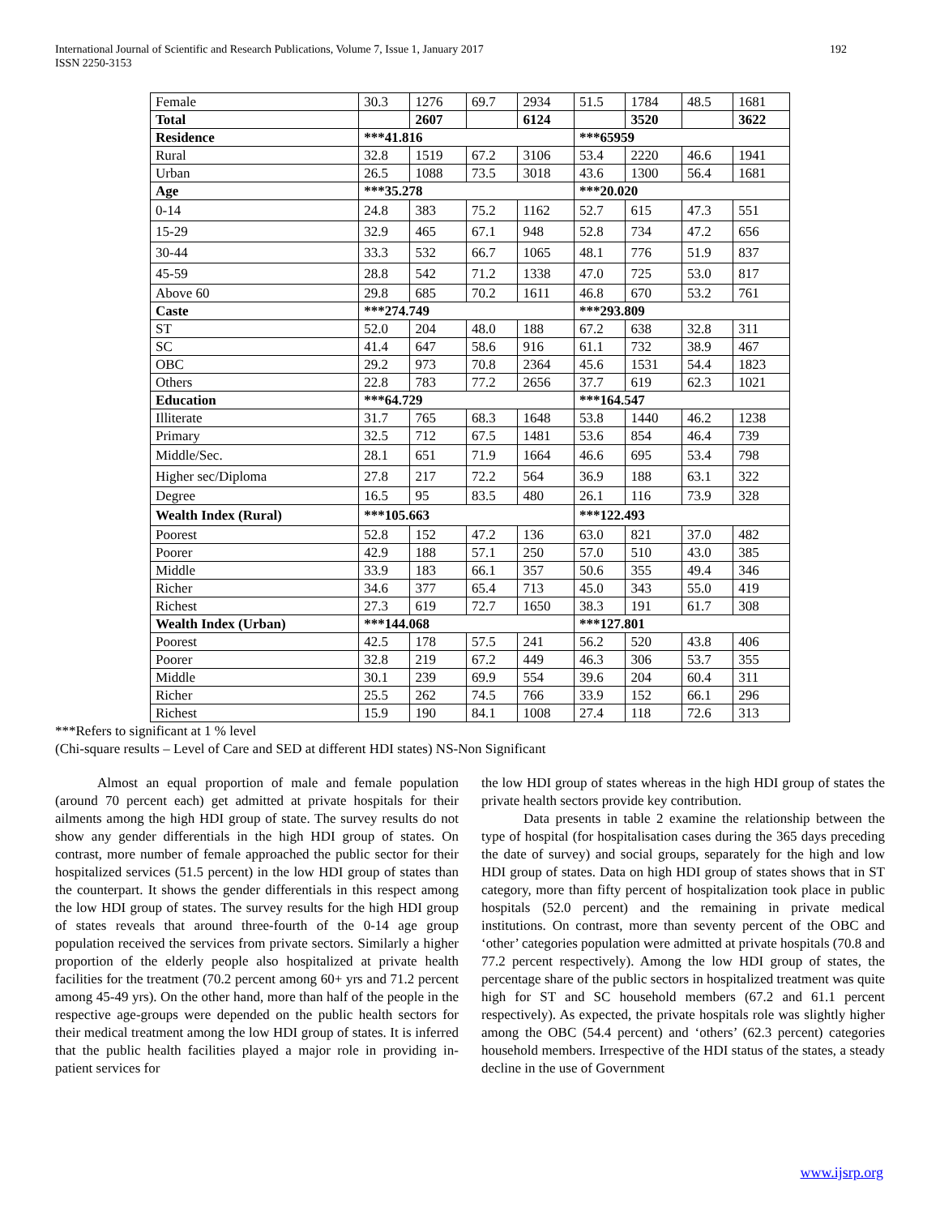International Journal of Scientific and Research Publications, Volume 7, Issue 1, January 2017
ISSN 2250-3153
192
| Female | 30.3 | 1276 | 69.7 | 2934 | 51.5 | 1784 | 48.5 | 1681 |
| Total | | 2607 | | 6124 | | 3520 | | 3622 |
| Residence | ***41.816 | | | | ***65959 | | | |
| Rural | 32.8 | 1519 | 67.2 | 3106 | 53.4 | 2220 | 46.6 | 1941 |
| Urban | 26.5 | 1088 | 73.5 | 3018 | 43.6 | 1300 | 56.4 | 1681 |
| Age | ***35.278 | | | | ***20.020 | | | |
| 0-14 | 24.8 | 383 | 75.2 | 1162 | 52.7 | 615 | 47.3 | 551 |
| 15-29 | 32.9 | 465 | 67.1 | 948 | 52.8 | 734 | 47.2 | 656 |
| 30-44 | 33.3 | 532 | 66.7 | 1065 | 48.1 | 776 | 51.9 | 837 |
| 45-59 | 28.8 | 542 | 71.2 | 1338 | 47.0 | 725 | 53.0 | 817 |
| Above 60 | 29.8 | 685 | 70.2 | 1611 | 46.8 | 670 | 53.2 | 761 |
| Caste | ***274.749 | | | | ***293.809 | | | |
| ST | 52.0 | 204 | 48.0 | 188 | 67.2 | 638 | 32.8 | 311 |
| SC | 41.4 | 647 | 58.6 | 916 | 61.1 | 732 | 38.9 | 467 |
| OBC | 29.2 | 973 | 70.8 | 2364 | 45.6 | 1531 | 54.4 | 1823 |
| Others | 22.8 | 783 | 77.2 | 2656 | 37.7 | 619 | 62.3 | 1021 |
| Education | ***64.729 | | | | ***164.547 | | | |
| Illiterate | 31.7 | 765 | 68.3 | 1648 | 53.8 | 1440 | 46.2 | 1238 |
| Primary | 32.5 | 712 | 67.5 | 1481 | 53.6 | 854 | 46.4 | 739 |
| Middle/Sec. | 28.1 | 651 | 71.9 | 1664 | 46.6 | 695 | 53.4 | 798 |
| Higher sec/Diploma | 27.8 | 217 | 72.2 | 564 | 36.9 | 188 | 63.1 | 322 |
| Degree | 16.5 | 95 | 83.5 | 480 | 26.1 | 116 | 73.9 | 328 |
| Wealth Index (Rural) | ***105.663 | | | | ***122.493 | | | |
| Poorest | 52.8 | 152 | 47.2 | 136 | 63.0 | 821 | 37.0 | 482 |
| Poorer | 42.9 | 188 | 57.1 | 250 | 57.0 | 510 | 43.0 | 385 |
| Middle | 33.9 | 183 | 66.1 | 357 | 50.6 | 355 | 49.4 | 346 |
| Richer | 34.6 | 377 | 65.4 | 713 | 45.0 | 343 | 55.0 | 419 |
| Richest | 27.3 | 619 | 72.7 | 1650 | 38.3 | 191 | 61.7 | 308 |
| Wealth Index (Urban) | ***144.068 | | | | ***127.801 | | | |
| Poorest | 42.5 | 178 | 57.5 | 241 | 56.2 | 520 | 43.8 | 406 |
| Poorer | 32.8 | 219 | 67.2 | 449 | 46.3 | 306 | 53.7 | 355 |
| Middle | 30.1 | 239 | 69.9 | 554 | 39.6 | 204 | 60.4 | 311 |
| Richer | 25.5 | 262 | 74.5 | 766 | 33.9 | 152 | 66.1 | 296 |
| Richest | 15.9 | 190 | 84.1 | 1008 | 27.4 | 118 | 72.6 | 313 |
***Refers to significant at 1 % level
(Chi-square results – Level of Care and SED at different HDI states) NS-Non Significant
Almost an equal proportion of male and female population (around 70 percent each) get admitted at private hospitals for their ailments among the high HDI group of state. The survey results do not show any gender differentials in the high HDI group of states. On contrast, more number of female approached the public sector for their hospitalized services (51.5 percent) in the low HDI group of states than the counterpart. It shows the gender differentials in this respect among the low HDI group of states. The survey results for the high HDI group of states reveals that around three-fourth of the 0-14 age group population received the services from private sectors. Similarly a higher proportion of the elderly people also hospitalized at private health facilities for the treatment (70.2 percent among 60+ yrs and 71.2 percent among 45-49 yrs). On the other hand, more than half of the people in the respective age-groups were depended on the public health sectors for their medical treatment among the low HDI group of states. It is inferred that the public health facilities played a major role in providing in-patient services for
the low HDI group of states whereas in the high HDI group of states the private health sectors provide key contribution.
Data presents in table 2 examine the relationship between the type of hospital (for hospitalisation cases during the 365 days preceding the date of survey) and social groups, separately for the high and low HDI group of states. Data on high HDI group of states shows that in ST category, more than fifty percent of hospitalization took place in public hospitals (52.0 percent) and the remaining in private medical institutions. On contrast, more than seventy percent of the OBC and ‘other’ categories population were admitted at private hospitals (70.8 and 77.2 percent respectively). Among the low HDI group of states, the percentage share of the public sectors in hospitalized treatment was quite high for ST and SC household members (67.2 and 61.1 percent respectively). As expected, the private hospitals role was slightly higher among the OBC (54.4 percent) and ‘others’ (62.3 percent) categories household members. Irrespective of the HDI status of the states, a steady decline in the use of Government
www.ijsrp.org